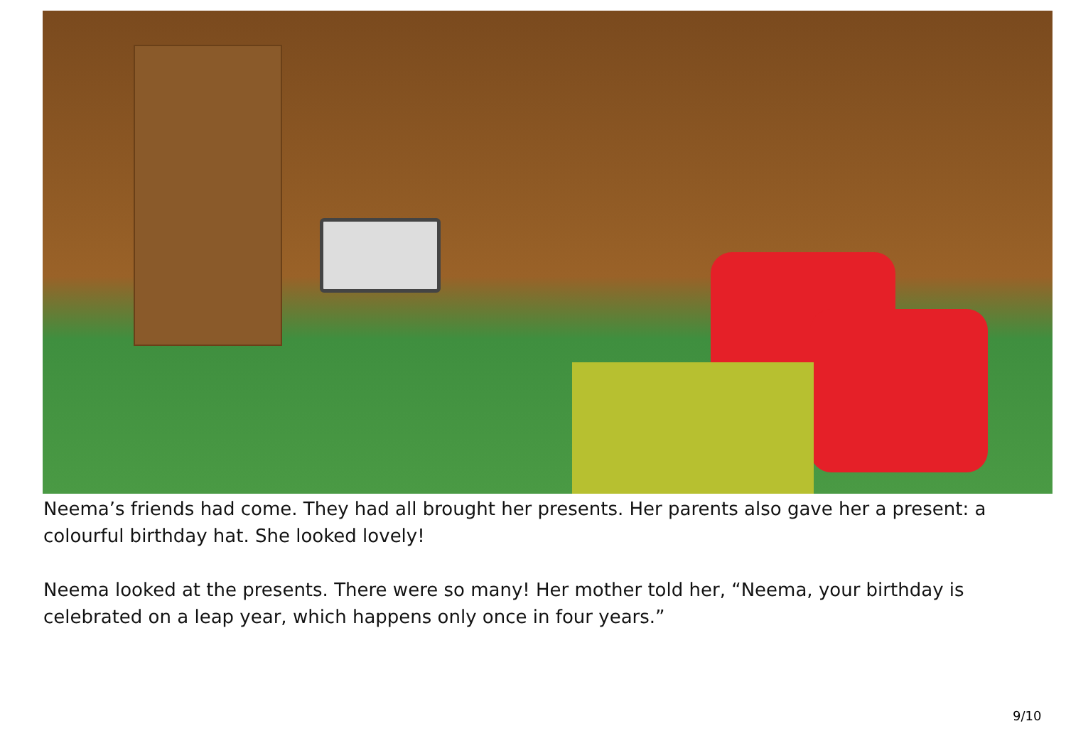Neema’s friends had come. They had all brought her presents. Her parents also gave her a present: a colourful birthday hat. She looked lovely!
Neema looked at the presents. There were so many! Her mother told her, “Neema, your birthday is celebrated on a leap year, which happens only once in four years.”
9/10